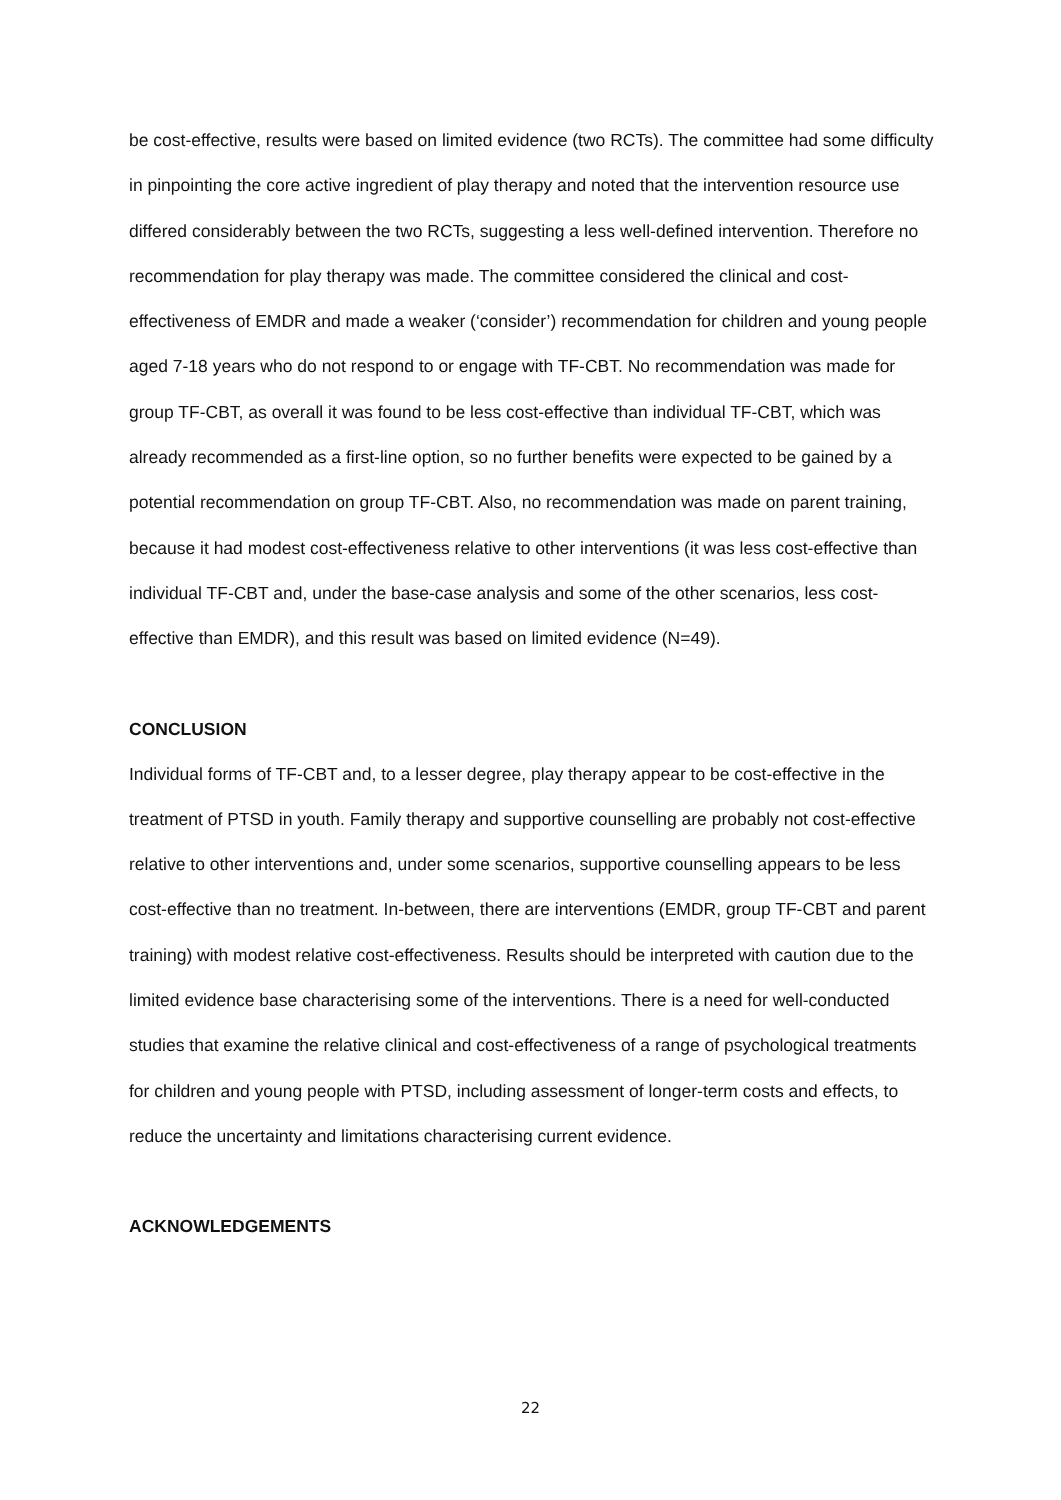be cost-effective, results were based on limited evidence (two RCTs). The committee had some difficulty in pinpointing the core active ingredient of play therapy and noted that the intervention resource use differed considerably between the two RCTs, suggesting a less well-defined intervention. Therefore no recommendation for play therapy was made. The committee considered the clinical and cost-effectiveness of EMDR and made a weaker (‘consider’) recommendation for children and young people aged 7-18 years who do not respond to or engage with TF-CBT. No recommendation was made for group TF-CBT, as overall it was found to be less cost-effective than individual TF-CBT, which was already recommended as a first-line option, so no further benefits were expected to be gained by a potential recommendation on group TF-CBT. Also, no recommendation was made on parent training, because it had modest cost-effectiveness relative to other interventions (it was less cost-effective than individual TF-CBT and, under the base-case analysis and some of the other scenarios, less cost-effective than EMDR), and this result was based on limited evidence (N=49).
CONCLUSION
Individual forms of TF-CBT and, to a lesser degree, play therapy appear to be cost-effective in the treatment of PTSD in youth. Family therapy and supportive counselling are probably not cost-effective relative to other interventions and, under some scenarios, supportive counselling appears to be less cost-effective than no treatment. In-between, there are interventions (EMDR, group TF-CBT and parent training) with modest relative cost-effectiveness. Results should be interpreted with caution due to the limited evidence base characterising some of the interventions. There is a need for well-conducted studies that examine the relative clinical and cost-effectiveness of a range of psychological treatments for children and young people with PTSD, including assessment of longer-term costs and effects, to reduce the uncertainty and limitations characterising current evidence.
ACKNOWLEDGEMENTS
22